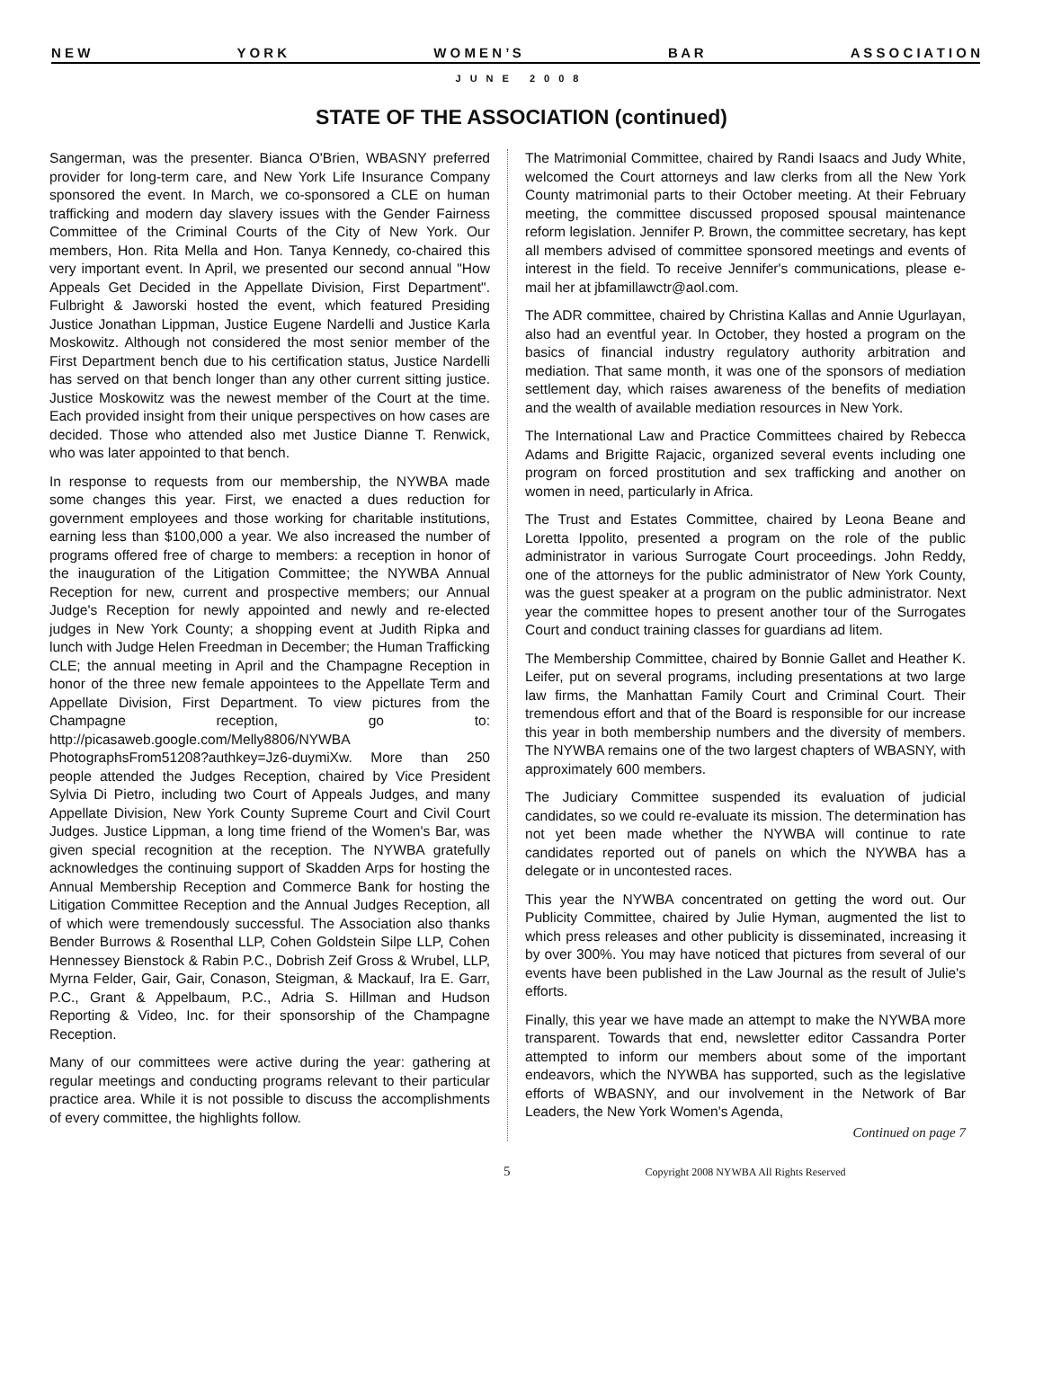N E W Y O R K W O M E N ’ S B A R A S S O C I A T I O N
JUNE 2008
STATE OF THE ASSOCIATION (continued)
Sangerman, was the presenter. Bianca O'Brien, WBASNY preferred provider for long-term care, and New York Life Insurance Company sponsored the event. In March, we co-sponsored a CLE on human trafficking and modern day slavery issues with the Gender Fairness Committee of the Criminal Courts of the City of New York. Our members, Hon. Rita Mella and Hon. Tanya Kennedy, co-chaired this very important event. In April, we presented our second annual "How Appeals Get Decided in the Appellate Division, First Department". Fulbright & Jaworski hosted the event, which featured Presiding Justice Jonathan Lippman, Justice Eugene Nardelli and Justice Karla Moskowitz. Although not considered the most senior member of the First Department bench due to his certification status, Justice Nardelli has served on that bench longer than any other current sitting justice. Justice Moskowitz was the newest member of the Court at the time. Each provided insight from their unique perspectives on how cases are decided. Those who attended also met Justice Dianne T. Renwick, who was later appointed to that bench.
In response to requests from our membership, the NYWBA made some changes this year. First, we enacted a dues reduction for government employees and those working for charitable institutions, earning less than $100,000 a year. We also increased the number of programs offered free of charge to members: a reception in honor of the inauguration of the Litigation Committee; the NYWBA Annual Reception for new, current and prospective members; our Annual Judge's Reception for newly appointed and newly and re-elected judges in New York County; a shopping event at Judith Ripka and lunch with Judge Helen Freedman in December; the Human Trafficking CLE; the annual meeting in April and the Champagne Reception in honor of the three new female appointees to the Appellate Term and Appellate Division, First Department. To view pictures from the Champagne reception, go to: http://picasaweb.google.com/Melly8806/NYWBA PhotographsFrom51208?authkey=Jz6-duymiXw. More than 250 people attended the Judges Reception, chaired by Vice President Sylvia Di Pietro, including two Court of Appeals Judges, and many Appellate Division, New York County Supreme Court and Civil Court Judges. Justice Lippman, a long time friend of the Women's Bar, was given special recognition at the reception. The NYWBA gratefully acknowledges the continuing support of Skadden Arps for hosting the Annual Membership Reception and Commerce Bank for hosting the Litigation Committee Reception and the Annual Judges Reception, all of which were tremendously successful. The Association also thanks Bender Burrows & Rosenthal LLP, Cohen Goldstein Silpe LLP, Cohen Hennessey Bienstock & Rabin P.C., Dobrish Zeif Gross & Wrubel, LLP, Myrna Felder, Gair, Gair, Conason, Steigman, & Mackauf, Ira E. Garr, P.C., Grant & Appelbaum, P.C., Adria S. Hillman and Hudson Reporting & Video, Inc. for their sponsorship of the Champagne Reception.
Many of our committees were active during the year: gathering at regular meetings and conducting programs relevant to their particular practice area. While it is not possible to discuss the accomplishments of every committee, the highlights follow.
The Matrimonial Committee, chaired by Randi Isaacs and Judy White, welcomed the Court attorneys and law clerks from all the New York County matrimonial parts to their October meeting. At their February meeting, the committee discussed proposed spousal maintenance reform legislation. Jennifer P. Brown, the committee secretary, has kept all members advised of committee sponsored meetings and events of interest in the field. To receive Jennifer's communications, please e-mail her at jbfamillawctr@aol.com.
The ADR committee, chaired by Christina Kallas and Annie Ugurlayan, also had an eventful year. In October, they hosted a program on the basics of financial industry regulatory authority arbitration and mediation. That same month, it was one of the sponsors of mediation settlement day, which raises awareness of the benefits of mediation and the wealth of available mediation resources in New York.
The International Law and Practice Committees chaired by Rebecca Adams and Brigitte Rajacic, organized several events including one program on forced prostitution and sex trafficking and another on women in need, particularly in Africa.
The Trust and Estates Committee, chaired by Leona Beane and Loretta Ippolito, presented a program on the role of the public administrator in various Surrogate Court proceedings. John Reddy, one of the attorneys for the public administrator of New York County, was the guest speaker at a program on the public administrator. Next year the committee hopes to present another tour of the Surrogates Court and conduct training classes for guardians ad litem.
The Membership Committee, chaired by Bonnie Gallet and Heather K. Leifer, put on several programs, including presentations at two large law firms, the Manhattan Family Court and Criminal Court. Their tremendous effort and that of the Board is responsible for our increase this year in both membership numbers and the diversity of members. The NYWBA remains one of the two largest chapters of WBASNY, with approximately 600 members.
The Judiciary Committee suspended its evaluation of judicial candidates, so we could re-evaluate its mission. The determination has not yet been made whether the NYWBA will continue to rate candidates reported out of panels on which the NYWBA has a delegate or in uncontested races.
This year the NYWBA concentrated on getting the word out. Our Publicity Committee, chaired by Julie Hyman, augmented the list to which press releases and other publicity is disseminated, increasing it by over 300%. You may have noticed that pictures from several of our events have been published in the Law Journal as the result of Julie's efforts.
Finally, this year we have made an attempt to make the NYWBA more transparent. Towards that end, newsletter editor Cassandra Porter attempted to inform our members about some of the important endeavors, which the NYWBA has supported, such as the legislative efforts of WBASNY, and our involvement in the Network of Bar Leaders, the New York Women's Agenda,
Continued on page 7
5 Copyright 2008 NYWBA All Rights Reserved